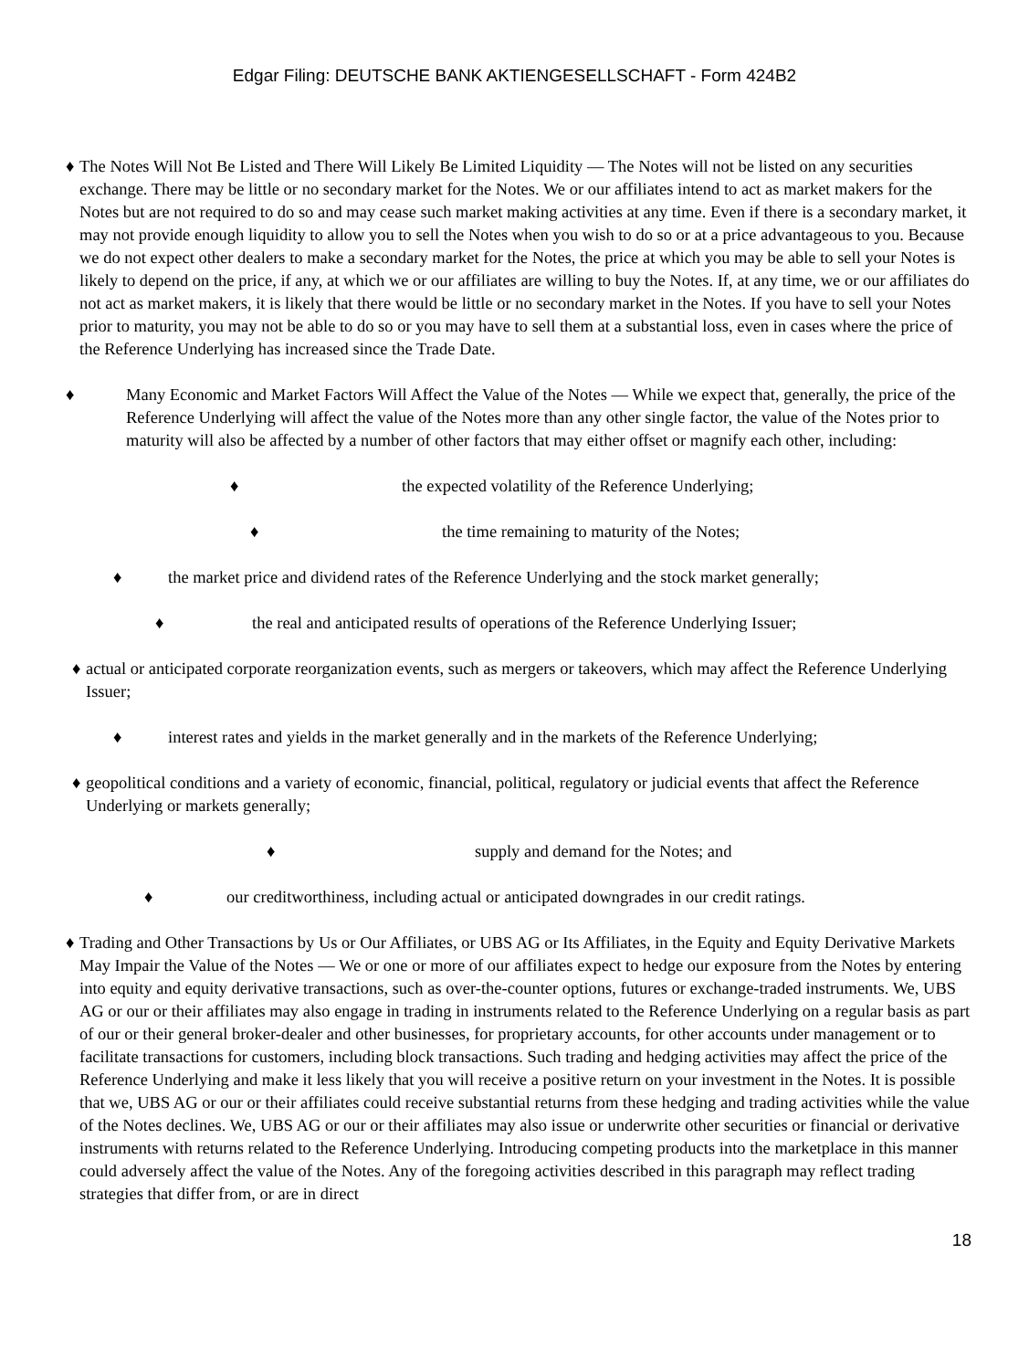Edgar Filing: DEUTSCHE BANK AKTIENGESELLSCHAFT - Form 424B2
♦ The Notes Will Not Be Listed and There Will Likely Be Limited Liquidity — The Notes will not be listed on any securities exchange. There may be little or no secondary market for the Notes. We or our affiliates intend to act as market makers for the Notes but are not required to do so and may cease such market making activities at any time. Even if there is a secondary market, it may not provide enough liquidity to allow you to sell the Notes when you wish to do so or at a price advantageous to you. Because we do not expect other dealers to make a secondary market for the Notes, the price at which you may be able to sell your Notes is likely to depend on the price, if any, at which we or our affiliates are willing to buy the Notes. If, at any time, we or our affiliates do not act as market makers, it is likely that there would be little or no secondary market in the Notes. If you have to sell your Notes prior to maturity, you may not be able to do so or you may have to sell them at a substantial loss, even in cases where the price of the Reference Underlying has increased since the Trade Date.
♦ Many Economic and Market Factors Will Affect the Value of the Notes — While we expect that, generally, the price of the Reference Underlying will affect the value of the Notes more than any other single factor, the value of the Notes prior to maturity will also be affected by a number of other factors that may either offset or magnify each other, including:
♦ the expected volatility of the Reference Underlying;
♦ the time remaining to maturity of the Notes;
♦ the market price and dividend rates of the Reference Underlying and the stock market generally;
♦ the real and anticipated results of operations of the Reference Underlying Issuer;
♦ actual or anticipated corporate reorganization events, such as mergers or takeovers, which may affect the Reference Underlying Issuer;
♦ interest rates and yields in the market generally and in the markets of the Reference Underlying;
♦ geopolitical conditions and a variety of economic, financial, political, regulatory or judicial events that affect the Reference Underlying or markets generally;
♦ supply and demand for the Notes; and
♦ our creditworthiness, including actual or anticipated downgrades in our credit ratings.
♦ Trading and Other Transactions by Us or Our Affiliates, or UBS AG or Its Affiliates, in the Equity and Equity Derivative Markets May Impair the Value of the Notes — We or one or more of our affiliates expect to hedge our exposure from the Notes by entering into equity and equity derivative transactions, such as over-the-counter options, futures or exchange-traded instruments. We, UBS AG or our or their affiliates may also engage in trading in instruments related to the Reference Underlying on a regular basis as part of our or their general broker-dealer and other businesses, for proprietary accounts, for other accounts under management or to facilitate transactions for customers, including block transactions. Such trading and hedging activities may affect the price of the Reference Underlying and make it less likely that you will receive a positive return on your investment in the Notes. It is possible that we, UBS AG or our or their affiliates could receive substantial returns from these hedging and trading activities while the value of the Notes declines. We, UBS AG or our or their affiliates may also issue or underwrite other securities or financial or derivative instruments with returns related to the Reference Underlying. Introducing competing products into the marketplace in this manner could adversely affect the value of the Notes. Any of the foregoing activities described in this paragraph may reflect trading strategies that differ from, or are in direct
18